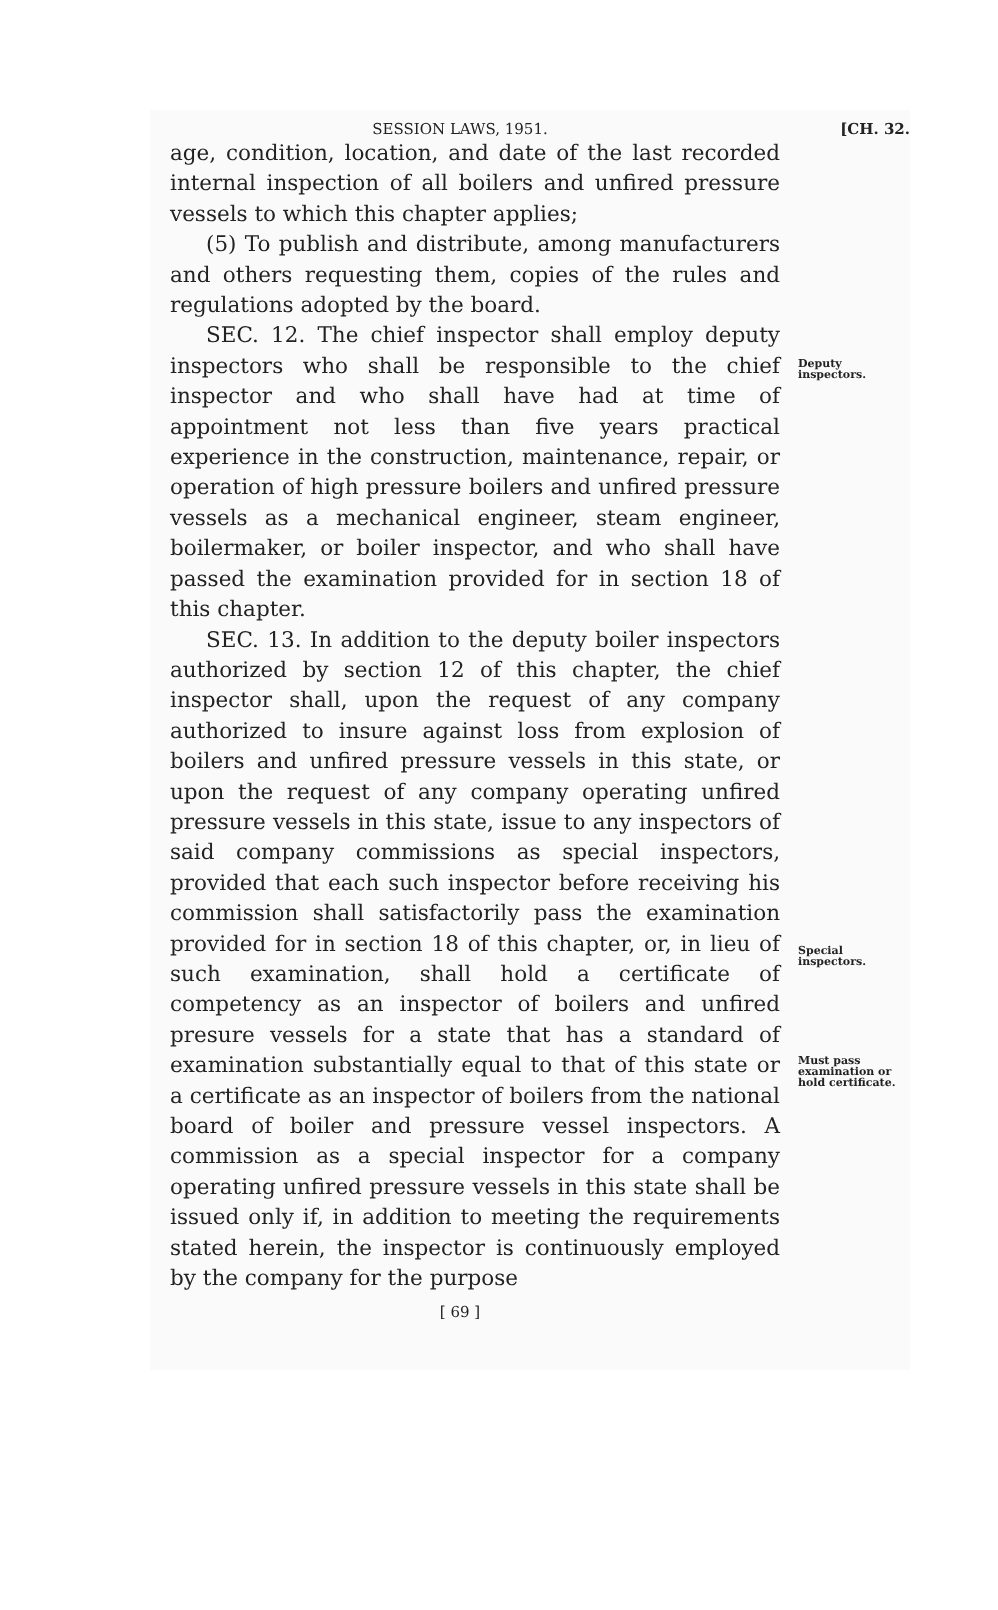SESSION LAWS, 1951. [CH. 32.
age, condition, location, and date of the last recorded internal inspection of all boilers and unfired pressure vessels to which this chapter applies;
(5) To publish and distribute, among manufacturers and others requesting them, copies of the rules and regulations adopted by the board.
SEC. 12. The chief inspector shall employ deputy inspectors who shall be responsible to the chief inspector and who shall have had at time of appointment not less than five years practical experience in the construction, maintenance, repair, or operation of high pressure boilers and unfired pressure vessels as a mechanical engineer, steam engineer, boilermaker, or boiler inspector, and who shall have passed the examination provided for in section 18 of this chapter.
SEC. 13. In addition to the deputy boiler inspectors authorized by section 12 of this chapter, the chief inspector shall, upon the request of any company authorized to insure against loss from explosion of boilers and unfired pressure vessels in this state, or upon the request of any company operating unfired pressure vessels in this state, issue to any inspectors of said company commissions as special inspectors, provided that each such inspector before receiving his commission shall satisfactorily pass the examination provided for in section 18 of this chapter, or, in lieu of such examination, shall hold a certificate of competency as an inspector of boilers and unfired presure vessels for a state that has a standard of examination substantially equal to that of this state or a certificate as an inspector of boilers from the national board of boiler and pressure vessel inspectors. A commission as a special inspector for a company operating unfired pressure vessels in this state shall be issued only if, in addition to meeting the requirements stated herein, the inspector is continuously employed by the company for the purpose
Deputy inspectors.
Special inspectors.
Must pass examination or hold certificate.
[ 69 ]